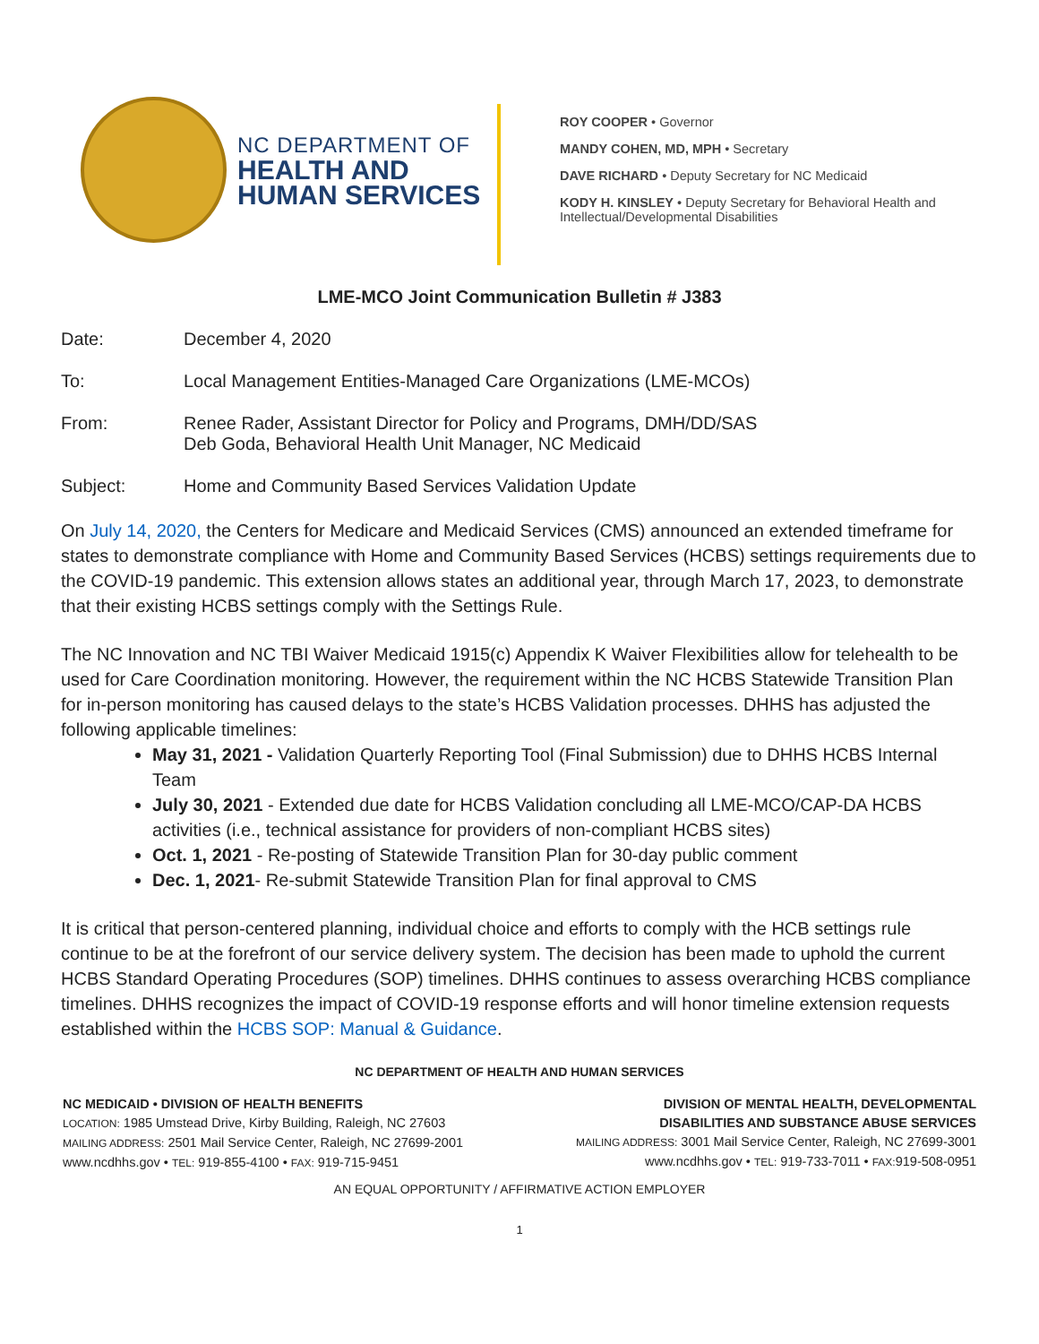NC DEPARTMENT OF
HEALTH AND
HUMAN SERVICES
ROY COOPER • Governor
MANDY COHEN, MD, MPH • Secretary
DAVE RICHARD • Deputy Secretary for NC Medicaid
KODY H. KINSLEY • Deputy Secretary for Behavioral Health and
Intellectual/Developmental Disabilities
LME-MCO Joint Communication Bulletin # J383
Date: December 4, 2020
To: Local Management Entities-Managed Care Organizations (LME-MCOs)
From: Renee Rader, Assistant Director for Policy and Programs, DMH/DD/SAS
Deb Goda, Behavioral Health Unit Manager, NC Medicaid
Subject: Home and Community Based Services Validation Update
On July 14, 2020, the Centers for Medicare and Medicaid Services (CMS) announced an extended timeframe for states to demonstrate compliance with Home and Community Based Services (HCBS) settings requirements due to the COVID-19 pandemic. This extension allows states an additional year, through March 17, 2023, to demonstrate that their existing HCBS settings comply with the Settings Rule.
The NC Innovation and NC TBI Waiver Medicaid 1915(c) Appendix K Waiver Flexibilities allow for telehealth to be used for Care Coordination monitoring. However, the requirement within the NC HCBS Statewide Transition Plan for in-person monitoring has caused delays to the state’s HCBS Validation processes. DHHS has adjusted the following applicable timelines:
May 31, 2021 - Validation Quarterly Reporting Tool (Final Submission) due to DHHS HCBS Internal Team
July 30, 2021 - Extended due date for HCBS Validation concluding all LME-MCO/CAP-DA HCBS activities (i.e., technical assistance for providers of non-compliant HCBS sites)
Oct. 1, 2021 - Re-posting of Statewide Transition Plan for 30-day public comment
Dec. 1, 2021- Re-submit Statewide Transition Plan for final approval to CMS
It is critical that person-centered planning, individual choice and efforts to comply with the HCB settings rule continue to be at the forefront of our service delivery system. The decision has been made to uphold the current HCBS Standard Operating Procedures (SOP) timelines. DHHS continues to assess overarching HCBS compliance timelines. DHHS recognizes the impact of COVID-19 response efforts and will honor timeline extension requests established within the HCBS SOP: Manual & Guidance.
NC DEPARTMENT OF HEALTH AND HUMAN SERVICES
NC MEDICAID • DIVISION OF HEALTH BENEFITS
LOCATION: 1985 Umstead Drive, Kirby Building, Raleigh, NC 27603
MAILING ADDRESS: 2501 Mail Service Center, Raleigh, NC 27699-2001
www.ncdhhs.gov • TEL: 919-855-4100 • FAX: 919-715-9451
DIVISION OF MENTAL HEALTH, DEVELOPMENTAL
DISABILITIES AND SUBSTANCE ABUSE SERVICES
MAILING ADDRESS: 3001 Mail Service Center, Raleigh, NC 27699-3001
www.ncdhhs.gov • TEL: 919-733-7011 • FAX: 919-508-0951
AN EQUAL OPPORTUNITY / AFFIRMATIVE ACTION EMPLOYER
1